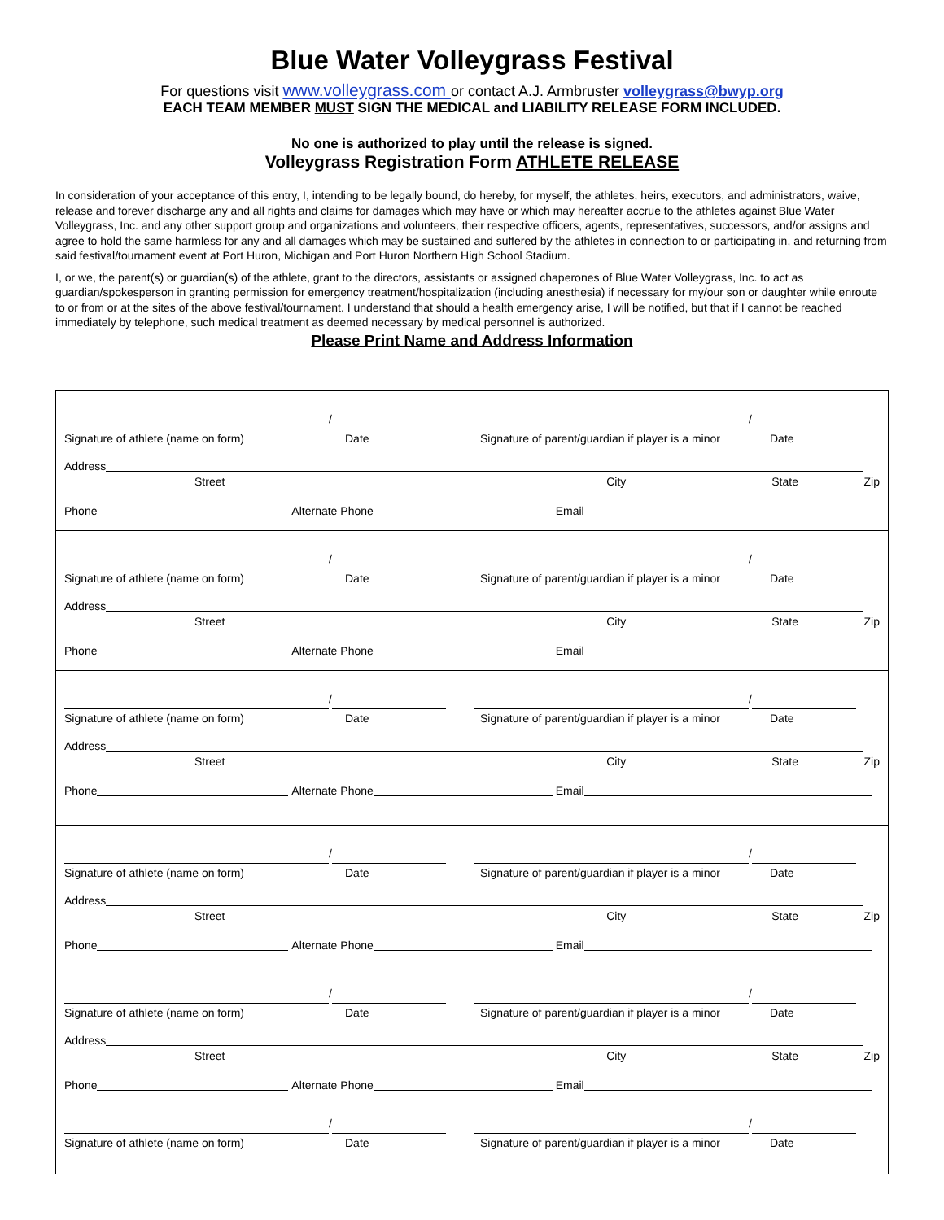Blue Water Volleygrass Festival
For questions visit www.volleygrass.com or contact A.J. Armbruster volleygrass@bwyp.org
EACH TEAM MEMBER MUST SIGN THE MEDICAL and LIABILITY RELEASE FORM INCLUDED.
No one is authorized to play until the release is signed.
Volleygrass Registration Form ATHLETE RELEASE
In consideration of your acceptance of this entry, I, intending to be legally bound, do hereby, for myself, the athletes, heirs, executors, and administrators, waive, release and forever discharge any and all rights and claims for damages which may have or which may hereafter accrue to the athletes against Blue Water Volleygrass, Inc. and any other support group and organizations and volunteers, their respective officers, agents, representatives, successors, and/or assigns and agree to hold the same harmless for any and all damages which may be sustained and suffered by the athletes in connection to or participating in, and returning from said festival/tournament event at Port Huron, Michigan and Port Huron Northern High School Stadium.
I, or we, the parent(s) or guardian(s) of the athlete, grant to the directors, assistants or assigned chaperones of Blue Water Volleygrass, Inc. to act as guardian/spokesperson in granting permission for emergency treatment/hospitalization (including anesthesia) if necessary for my/our son or daughter while enroute to or from or at the sites of the above festival/tournament. I understand that should a health emergency arise, I will be notified, but that if I cannot be reached immediately by telephone, such medical treatment as deemed necessary by medical personnel is authorized.
Please Print Name and Address Information
/
/
Signature of athlete (name on form) Date Signature of parent/guardian if player is a minor Date
Address
Street City State Zip
Phone
Alternate Phone
Email
/
/
Signature of athlete (name on form) Date Signature of parent/guardian if player is a minor Date
Address
Street City State Zip
Phone
Alternate Phone
Email
/
/
Signature of athlete (name on form) Date Signature of parent/guardian if player is a minor Date
Address
Street City State Zip
Phone
Alternate Phone
Email
/
/
Signature of athlete (name on form) Date Signature of parent/guardian if player is a minor Date
Address
Street City State Zip
Phone
Alternate Phone
Email
/
/
Signature of athlete (name on form) Date Signature of parent/guardian if player is a minor Date
Address
Street City State Zip
Phone
Alternate Phone
Email
/
/
Signature of athlete (name on form) Date Signature of parent/guardian if player is a minor Date